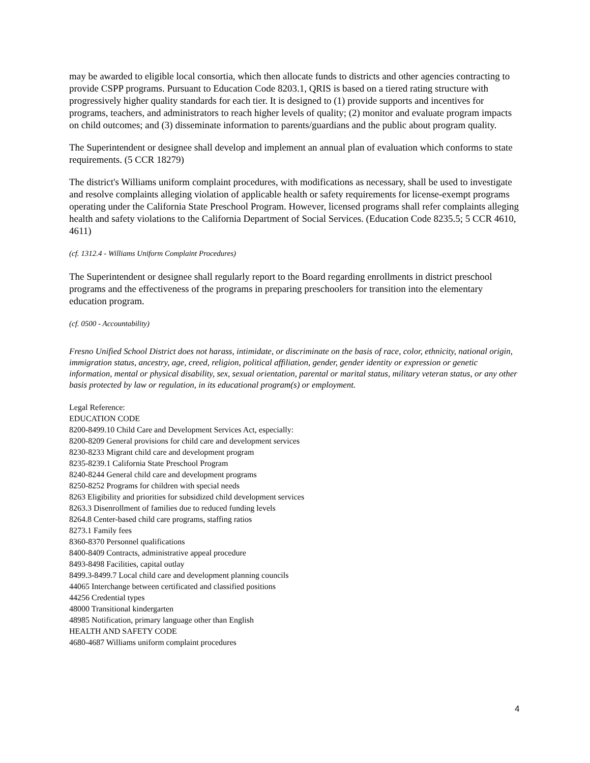may be awarded to eligible local consortia, which then allocate funds to districts and other agencies contracting to provide CSPP programs. Pursuant to Education Code 8203.1, QRIS is based on a tiered rating structure with progressively higher quality standards for each tier. It is designed to (1) provide supports and incentives for programs, teachers, and administrators to reach higher levels of quality; (2) monitor and evaluate program impacts on child outcomes; and (3) disseminate information to parents/guardians and the public about program quality.
The Superintendent or designee shall develop and implement an annual plan of evaluation which conforms to state requirements. (5 CCR 18279)
The district's Williams uniform complaint procedures, with modifications as necessary, shall be used to investigate and resolve complaints alleging violation of applicable health or safety requirements for license-exempt programs operating under the California State Preschool Program. However, licensed programs shall refer complaints alleging health and safety violations to the California Department of Social Services. (Education Code 8235.5; 5 CCR 4610, 4611)
(cf. 1312.4 - Williams Uniform Complaint Procedures)
The Superintendent or designee shall regularly report to the Board regarding enrollments in district preschool programs and the effectiveness of the programs in preparing preschoolers for transition into the elementary education program.
(cf. 0500 - Accountability)
Fresno Unified School District does not harass, intimidate, or discriminate on the basis of race, color, ethnicity, national origin, immigration status, ancestry, age, creed, religion, political affiliation, gender, gender identity or expression or genetic information, mental or physical disability, sex, sexual orientation, parental or marital status, military veteran status, or any other basis protected by law or regulation, in its educational program(s) or employment.
Legal Reference:
EDUCATION CODE
8200-8499.10 Child Care and Development Services Act, especially:
8200-8209 General provisions for child care and development services
8230-8233 Migrant child care and development program
8235-8239.1 California State Preschool Program
8240-8244 General child care and development programs
8250-8252 Programs for children with special needs
8263 Eligibility and priorities for subsidized child development services
8263.3 Disenrollment of families due to reduced funding levels
8264.8 Center-based child care programs, staffing ratios
8273.1 Family fees
8360-8370 Personnel qualifications
8400-8409 Contracts, administrative appeal procedure
8493-8498 Facilities, capital outlay
8499.3-8499.7 Local child care and development planning councils
44065 Interchange between certificated and classified positions
44256 Credential types
48000 Transitional kindergarten
48985 Notification, primary language other than English
HEALTH AND SAFETY CODE
4680-4687 Williams uniform complaint procedures
4